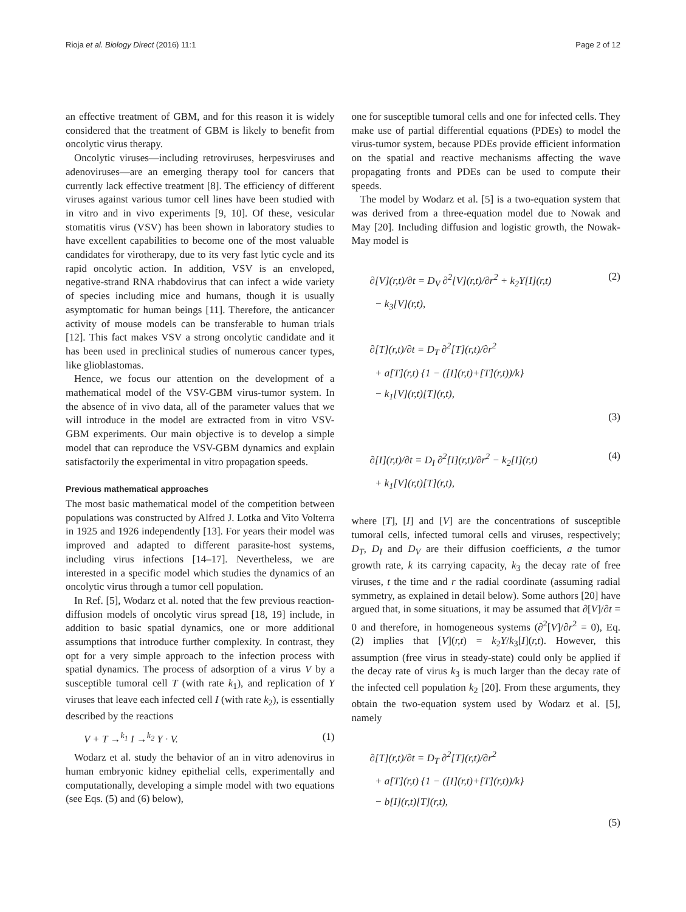Rioja et al. Biology Direct (2016) 11:1 Page 2 of 12
an effective treatment of GBM, and for this reason it is widely considered that the treatment of GBM is likely to benefit from oncolytic virus therapy.
Oncolytic viruses—including retroviruses, herpesviruses and adenoviruses—are an emerging therapy tool for cancers that currently lack effective treatment [8]. The efficiency of different viruses against various tumor cell lines have been studied with in vitro and in vivo experiments [9, 10]. Of these, vesicular stomatitis virus (VSV) has been shown in laboratory studies to have excellent capabilities to become one of the most valuable candidates for virotherapy, due to its very fast lytic cycle and its rapid oncolytic action. In addition, VSV is an enveloped, negative-strand RNA rhabdovirus that can infect a wide variety of species including mice and humans, though it is usually asymptomatic for human beings [11]. Therefore, the anticancer activity of mouse models can be transferable to human trials [12]. This fact makes VSV a strong oncolytic candidate and it has been used in preclinical studies of numerous cancer types, like glioblastomas.
Hence, we focus our attention on the development of a mathematical model of the VSV-GBM virus-tumor system. In the absence of in vivo data, all of the parameter values that we will introduce in the model are extracted from in vitro VSV-GBM experiments. Our main objective is to develop a simple model that can reproduce the VSV-GBM dynamics and explain satisfactorily the experimental in vitro propagation speeds.
Previous mathematical approaches
The most basic mathematical model of the competition between populations was constructed by Alfred J. Lotka and Vito Volterra in 1925 and 1926 independently [13]. For years their model was improved and adapted to different parasite-host systems, including virus infections [14–17]. Nevertheless, we are interested in a specific model which studies the dynamics of an oncolytic virus through a tumor cell population.
In Ref. [5], Wodarz et al. noted that the few previous reaction-diffusion models of oncolytic virus spread [18, 19] include, in addition to basic spatial dynamics, one or more additional assumptions that introduce further complexity. In contrast, they opt for a very simple approach to the infection process with spatial dynamics. The process of adsorption of a virus V by a susceptible tumoral cell T (with rate k<sub>1</sub>), and replication of Y viruses that leave each infected cell I (with rate k<sub>2</sub>), is essentially described by the reactions
V + T →<sup>k<sub>1</sub></sup> I →<sup>k<sub>2</sub></sup> Y · V. (1)
Wodarz et al. study the behavior of an in vitro adenovirus in human embryonic kidney epithelial cells, experimentally and computationally, developing a simple model with two equations (see Eqs. (5) and (6) below),
one for susceptible tumoral cells and one for infected cells. They make use of partial differential equations (PDEs) to model the virus-tumor system, because PDEs provide efficient information on the spatial and reactive mechanisms affecting the wave propagating fronts and PDEs can be used to compute their speeds.
The model by Wodarz et al. [5] is a two-equation system that was derived from a three-equation model due to Nowak and May [20]. Including diffusion and logistic growth, the Nowak-May model is
∂[V](r,t)/∂t = D<sub>V</sub> ∂<sup>2</sup>[V](r,t)/∂r<sup>2</sup> + k<sub>2</sub>Y[I](r,t) (2)
− k<sub>3</sub>[V](r,t),
∂[T](r,t)/∂t = D<sub>T</sub> ∂<sup>2</sup>[T](r,t)/∂r<sup>2</sup>
+ a[T](r,t) {1 − ([I](r,t)+[T](r,t))/k}
− k<sub>1</sub>[V](r,t)[T](r,t),
(3)
∂[I](r,t)/∂t = D<sub>I</sub> ∂<sup>2</sup>[I](r,t)/∂r<sup>2</sup> − k<sub>2</sub>[I](r,t) (4)
+ k<sub>1</sub>[V](r,t)[T](r,t),
where [T], [I] and [V] are the concentrations of susceptible tumoral cells, infected tumoral cells and viruses, respectively; D<sub>T</sub>, D<sub>I</sub> and D<sub>V</sub> are their diffusion coefficients, a the tumor growth rate, k its carrying capacity, k<sub>3</sub> the decay rate of free viruses, t the time and r the radial coordinate (assuming radial symmetry, as explained in detail below). Some authors [20] have argued that, in some situations, it may be assumed that ∂[V]/∂t = 0 and therefore, in homogeneous systems (∂<sup>2</sup>[V]/∂r<sup>2</sup> = 0), Eq. (2) implies that [V](r,t) = k<sub>2</sub>Y/k<sub>3</sub>[I](r,t). However, this assumption (free virus in steady-state) could only be applied if the decay rate of virus k<sub>3</sub> is much larger than the decay rate of the infected cell population k<sub>2</sub> [20]. From these arguments, they obtain the two-equation system used by Wodarz et al. [5], namely
∂[T](r,t)/∂t = D<sub>T</sub> ∂<sup>2</sup>[T](r,t)/∂r<sup>2</sup>
+ a[T](r,t) {1 − ([I](r,t)+[T](r,t))/k}
− b[I](r,t)[T](r,t),
(5)